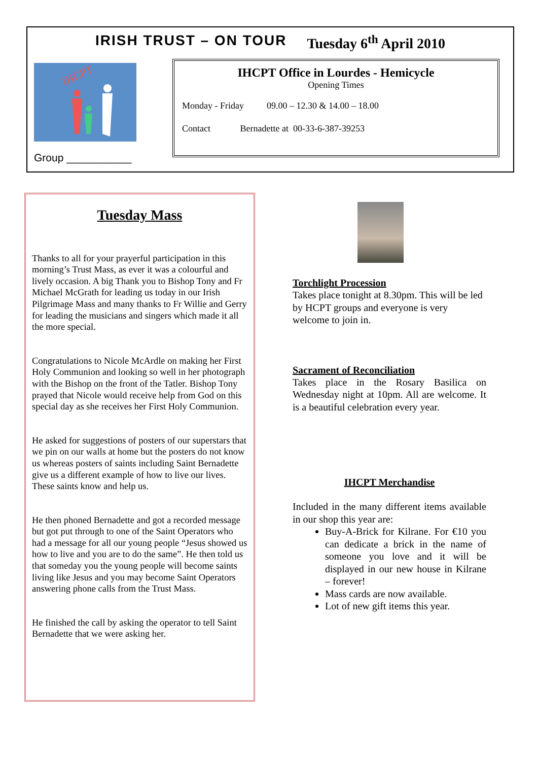IRISH TRUST – ON TOUR Tuesday 6<sup>th</sup> April 2010
IHCPT
Group ___________
IHCPT Office in Lourdes - Hemicycle
Opening Times
Monday - Friday 09.00 – 12.30 & 14.00 – 18.00
Contact Bernadette at 00-33-6-387-39253
Tuesday Mass
Thanks to all for your prayerful participation in this morning’s Trust Mass, as ever it was a colourful and lively occasion. A big Thank you to Bishop Tony and Fr Michael McGrath for leading us today in our Irish Pilgrimage Mass and many thanks to Fr Willie and Gerry for leading the musicians and singers which made it all the more special.
Congratulations to Nicole McArdle on making her First Holy Communion and looking so well in her photograph with the Bishop on the front of the Tatler. Bishop Tony prayed that Nicole would receive help from God on this special day as she receives her First Holy Communion.
He asked for suggestions of posters of our superstars that we pin on our walls at home but the posters do not know us whereas posters of saints including Saint Bernadette give us a different example of how to live our lives. These saints know and help us.
He then phoned Bernadette and got a recorded message but got put through to one of the Saint Operators who had a message for all our young people “Jesus showed us how to live and you are to do the same”. He then told us that someday you the young people will become saints living like Jesus and you may become Saint Operators answering phone calls from the Trust Mass.
He finished the call by asking the operator to tell Saint Bernadette that we were asking her.
Torchlight Procession
Takes place tonight at 8.30pm. This will be led by HCPT groups and everyone is very welcome to join in.
Sacrament of Reconciliation
Takes place in the Rosary Basilica on Wednesday night at 10pm. All are welcome. It is a beautiful celebration every year.
IHCPT Merchandise
Included in the many different items available in our shop this year are:
Buy-A-Brick for Kilrane. For €10 you can dedicate a brick in the name of someone you love and it will be displayed in our new house in Kilrane – forever!
Mass cards are now available.
Lot of new gift items this year.